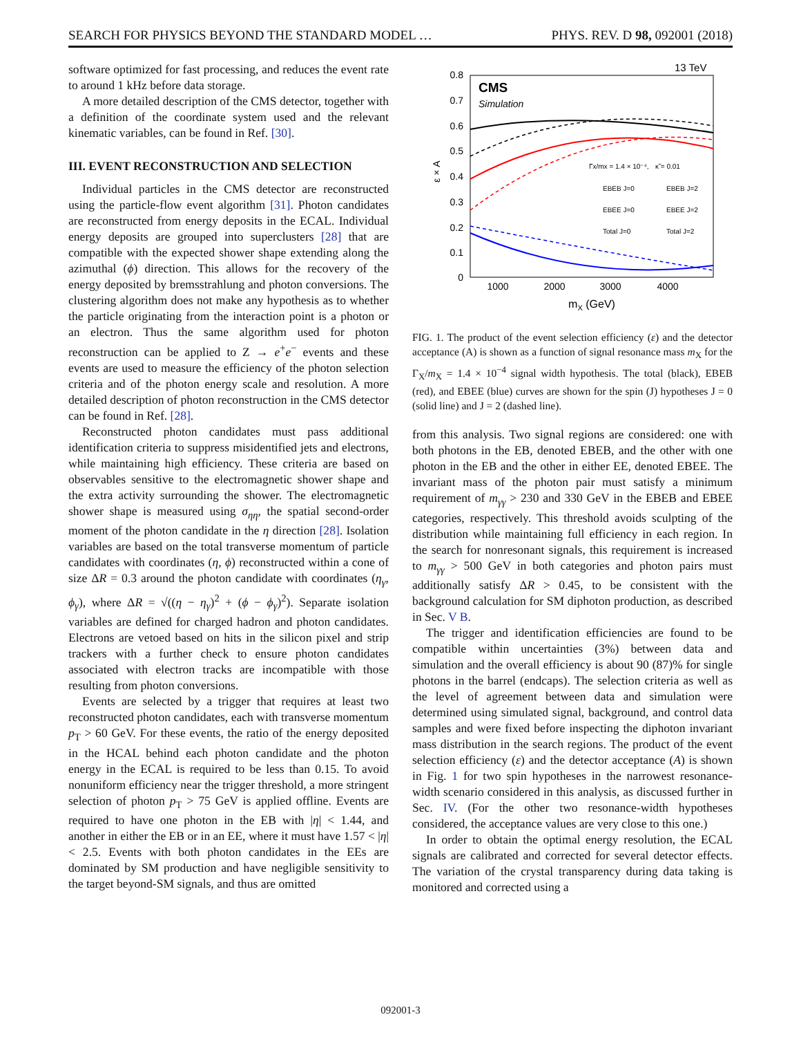SEARCH FOR PHYSICS BEYOND THE STANDARD MODEL … PHYS. REV. D 98, 092001 (2018)
software optimized for fast processing, and reduces the event rate to around 1 kHz before data storage.
A more detailed description of the CMS detector, together with a definition of the coordinate system used and the relevant kinematic variables, can be found in Ref. [30].
III. EVENT RECONSTRUCTION AND SELECTION
Individual particles in the CMS detector are reconstructed using the particle-flow event algorithm [31]. Photon candidates are reconstructed from energy deposits in the ECAL. Individual energy deposits are grouped into superclusters [28] that are compatible with the expected shower shape extending along the azimuthal (ϕ) direction. This allows for the recovery of the energy deposited by bremsstrahlung and photon conversions. The clustering algorithm does not make any hypothesis as to whether the particle originating from the interaction point is a photon or an electron. Thus the same algorithm used for photon reconstruction can be applied to Z → e<sup>+</sup>e<sup>−</sup> events and these events are used to measure the efficiency of the photon selection criteria and of the photon energy scale and resolution. A more detailed description of photon reconstruction in the CMS detector can be found in Ref. [28].
Reconstructed photon candidates must pass additional identification criteria to suppress misidentified jets and electrons, while maintaining high efficiency. These criteria are based on observables sensitive to the electromagnetic shower shape and the extra activity surrounding the shower. The electromagnetic shower shape is measured using σ<sub>ηη</sub>, the spatial second-order moment of the photon candidate in the η direction [28]. Isolation variables are based on the total transverse momentum of particle candidates with coordinates (η, ϕ) reconstructed within a cone of size ΔR = 0.3 around the photon candidate with coordinates (η<sub>γ</sub>, ϕ<sub>γ</sub>), where ΔR = √((η − η<sub>γ</sub>)<sup>2</sup> + (ϕ − ϕ<sub>γ</sub>)<sup>2</sup>). Separate isolation variables are defined for charged hadron and photon candidates. Electrons are vetoed based on hits in the silicon pixel and strip trackers with a further check to ensure photon candidates associated with electron tracks are incompatible with those resulting from photon conversions.
Events are selected by a trigger that requires at least two reconstructed photon candidates, each with transverse momentum p<sub>T</sub> > 60 GeV. For these events, the ratio of the energy deposited in the HCAL behind each photon candidate and the photon energy in the ECAL is required to be less than 0.15. To avoid nonuniform efficiency near the trigger threshold, a more stringent selection of photon p<sub>T</sub> > 75 GeV is applied offline. Events are required to have one photon in the EB with |η| < 1.44, and another in either the EB or in an EE, where it must have 1.57 < |η| < 2.5. Events with both photon candidates in the EEs are dominated by SM production and have negligible sensitivity to the target beyond-SM signals, and thus are omitted
13 TeV
CMS
Simulation
0.8
0.7
0.6
0.5
0.4
0.3
0.2
0.1
0
ε × A
1000
2000
3000
4000
mX (GeV)
Γx/mx = 1.4 × 10⁻⁴,
κ̃ = 0.01
EBEB J=0
EBEB J=2
EBEE J=0
EBEE J=2
Total J=0
Total J=2
FIG. 1. The product of the event selection efficiency (ε) and the detector acceptance (A) is shown as a function of signal resonance mass m<sub>X</sub> for the Γ<sub>X</sub>/m<sub>X</sub> = 1.4 × 10<sup>−4</sup> signal width hypothesis. The total (black), EBEB (red), and EBEE (blue) curves are shown for the spin (J) hypotheses J = 0 (solid line) and J = 2 (dashed line).
from this analysis. Two signal regions are considered: one with both photons in the EB, denoted EBEB, and the other with one photon in the EB and the other in either EE, denoted EBEE. The invariant mass of the photon pair must satisfy a minimum requirement of m<sub>γγ</sub> > 230 and 330 GeV in the EBEB and EBEE categories, respectively. This threshold avoids sculpting of the distribution while maintaining full efficiency in each region. In the search for nonresonant signals, this requirement is increased to m<sub>γγ</sub> > 500 GeV in both categories and photon pairs must additionally satisfy ΔR > 0.45, to be consistent with the background calculation for SM diphoton production, as described in Sec. V B.
The trigger and identification efficiencies are found to be compatible within uncertainties (3%) between data and simulation and the overall efficiency is about 90 (87)% for single photons in the barrel (endcaps). The selection criteria as well as the level of agreement between data and simulation were determined using simulated signal, background, and control data samples and were fixed before inspecting the diphoton invariant mass distribution in the search regions. The product of the event selection efficiency (ε) and the detector acceptance (A) is shown in Fig. 1 for two spin hypotheses in the narrowest resonance-width scenario considered in this analysis, as discussed further in Sec. IV. (For the other two resonance-width hypotheses considered, the acceptance values are very close to this one.)
In order to obtain the optimal energy resolution, the ECAL signals are calibrated and corrected for several detector effects. The variation of the crystal transparency during data taking is monitored and corrected using a
092001-3